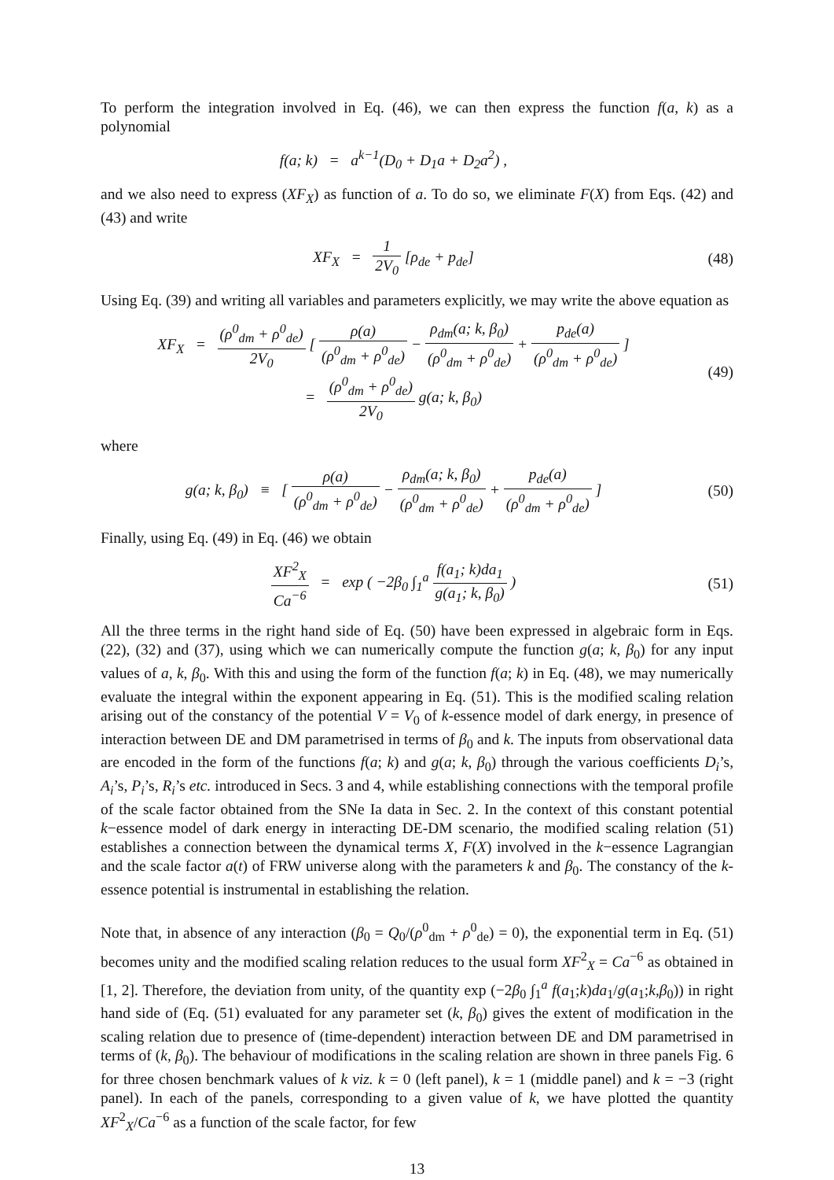To perform the integration involved in Eq. (46), we can then express the function f(a, k) as a polynomial
f(a; k) = a<sup>k−1</sup>(D<sub>0</sub> + D<sub>1</sub>a + D<sub>2</sub>a<sup>2</sup>) ,
and we also need to express (XF<sub>X</sub>) as function of a. To do so, we eliminate F(X) from Eqs. (42) and (43) and write
XF<sub>X</sub> = 1 2V<sub>0</sub> [ρ<sub>de</sub> + p<sub>de</sub>] (48)
Using Eq. (39) and writing all variables and parameters explicitly, we may write the above equation as
XF<sub>X</sub> = (ρ<sup>0</sup><sub>dm</sub> + ρ<sup>0</sup><sub>de</sub>) 2V<sub>0</sub> [ ρ(a) (ρ<sup>0</sup><sub>dm</sub> + ρ<sup>0</sup><sub>de</sub>) − ρ<sub>dm</sub>(a; k, β<sub>0</sub>) (ρ<sup>0</sup><sub>dm</sub> + ρ<sup>0</sup><sub>de</sub>) + p<sub>de</sub>(a) (ρ<sup>0</sup><sub>dm</sub> + ρ<sup>0</sup><sub>de</sub>) ]
= (ρ<sup>0</sup><sub>dm</sub> + ρ<sup>0</sup><sub>de</sub>) 2V<sub>0</sub> g(a; k, β<sub>0</sub>)
(49)
where
g(a; k, β<sub>0</sub>) ≡ [ ρ(a) (ρ<sup>0</sup><sub>dm</sub> + ρ<sup>0</sup><sub>de</sub>) − ρ<sub>dm</sub>(a; k, β<sub>0</sub>) (ρ<sup>0</sup><sub>dm</sub> + ρ<sup>0</sup><sub>de</sub>) + p<sub>de</sub>(a) (ρ<sup>0</sup><sub>dm</sub> + ρ<sup>0</sup><sub>de</sub>) ]
(50)
Finally, using Eq. (49) in Eq. (46) we obtain
XF<sup>2</sup><sub>X</sub> Ca<sup>−6</sup> = exp ( −2β<sub>0</sub> ∫<sub>1</sub><sup>a</sup> f(a<sub>1</sub>; k)da<sub>1</sub> g(a<sub>1</sub>; k, β<sub>0</sub>) )
(51)
All the three terms in the right hand side of Eq. (50) have been expressed in algebraic form in Eqs. (22), (32) and (37), using which we can numerically compute the function g(a; k, β<sub>0</sub>) for any input values of a, k, β<sub>0</sub>. With this and using the form of the function f(a; k) in Eq. (48), we may numerically evaluate the integral within the exponent appearing in Eq. (51). This is the modified scaling relation arising out of the constancy of the potential V = V<sub>0</sub> of k-essence model of dark energy, in presence of interaction between DE and DM parametrised in terms of β<sub>0</sub> and k. The inputs from observational data are encoded in the form of the functions f(a; k) and g(a; k, β<sub>0</sub>) through the various coefficients D<sub>i</sub>’s, A<sub>i</sub>’s, P<sub>i</sub>’s, R<sub>i</sub>’s etc. introduced in Secs. 3 and 4, while establishing connections with the temporal profile of the scale factor obtained from the SNe Ia data in Sec. 2. In the context of this constant potential k−essence model of dark energy in interacting DE-DM scenario, the modified scaling relation (51) establishes a connection between the dynamical terms X, F(X) involved in the k−essence Lagrangian and the scale factor a(t) of FRW universe along with the parameters k and β<sub>0</sub>. The constancy of the k-essence potential is instrumental in establishing the relation.
Note that, in absence of any interaction (β<sub>0</sub> = Q<sub>0</sub>/(ρ<sup>0</sup><sub>dm</sub> + ρ<sup>0</sup><sub>de</sub>) = 0), the exponential term in Eq. (51) becomes unity and the modified scaling relation reduces to the usual form XF<sup>2</sup><sub>X</sub> = Ca<sup>−6</sup> as obtained in [1, 2]. Therefore, the deviation from unity, of the quantity exp (−2β<sub>0</sub> ∫<sub>1</sub><sup>a</sup> f(a<sub>1</sub>;k)da<sub>1</sub>/g(a<sub>1</sub>;k,β<sub>0</sub>)) in right hand side of (Eq. (51) evaluated for any parameter set (k, β<sub>0</sub>) gives the extent of modification in the scaling relation due to presence of (time-dependent) interaction between DE and DM parametrised in terms of (k, β<sub>0</sub>). The behaviour of modifications in the scaling relation are shown in three panels Fig. 6 for three chosen benchmark values of k viz. k = 0 (left panel), k = 1 (middle panel) and k = −3 (right panel). In each of the panels, corresponding to a given value of k, we have plotted the quantity XF<sup>2</sup><sub>X</sub>/Ca<sup>−6</sup> as a function of the scale factor, for few
13